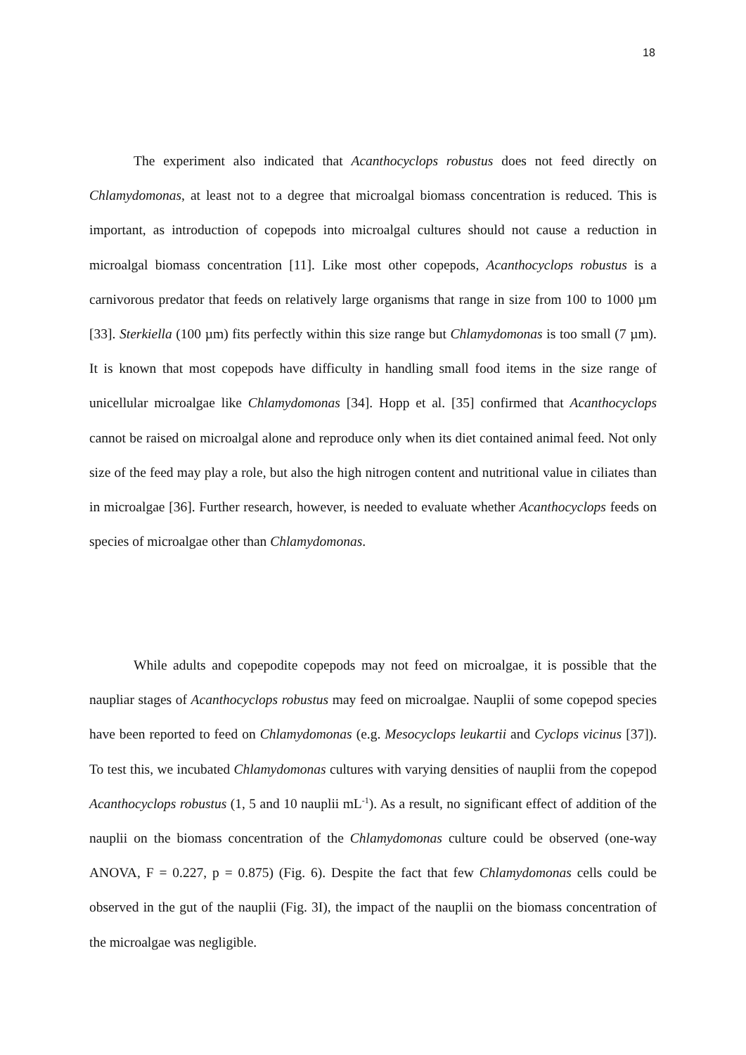18
The experiment also indicated that Acanthocyclops robustus does not feed directly on Chlamydomonas, at least not to a degree that microalgal biomass concentration is reduced. This is important, as introduction of copepods into microalgal cultures should not cause a reduction in microalgal biomass concentration [11]. Like most other copepods, Acanthocyclops robustus is a carnivorous predator that feeds on relatively large organisms that range in size from 100 to 1000 µm [33]. Sterkiella (100 µm) fits perfectly within this size range but Chlamydomonas is too small (7 µm). It is known that most copepods have difficulty in handling small food items in the size range of unicellular microalgae like Chlamydomonas [34]. Hopp et al. [35] confirmed that Acanthocyclops cannot be raised on microalgal alone and reproduce only when its diet contained animal feed. Not only size of the feed may play a role, but also the high nitrogen content and nutritional value in ciliates than in microalgae [36]. Further research, however, is needed to evaluate whether Acanthocyclops feeds on species of microalgae other than Chlamydomonas.
While adults and copepodite copepods may not feed on microalgae, it is possible that the naupliar stages of Acanthocyclops robustus may feed on microalgae. Nauplii of some copepod species have been reported to feed on Chlamydomonas (e.g. Mesocyclops leukartii and Cyclops vicinus [37]). To test this, we incubated Chlamydomonas cultures with varying densities of nauplii from the copepod Acanthocyclops robustus (1, 5 and 10 nauplii mL<sup>-1</sup>). As a result, no significant effect of addition of the nauplii on the biomass concentration of the Chlamydomonas culture could be observed (one-way ANOVA, F = 0.227, p = 0.875) (Fig. 6). Despite the fact that few Chlamydomonas cells could be observed in the gut of the nauplii (Fig. 3I), the impact of the nauplii on the biomass concentration of the microalgae was negligible.